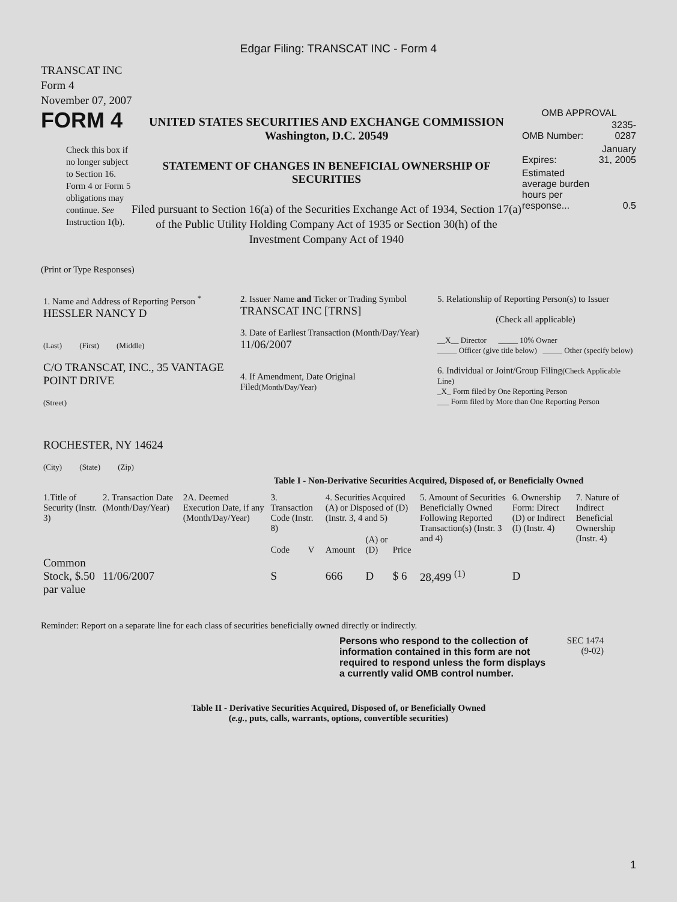Edgar Filing: TRANSCAT INC - Form 4
TRANSCAT INC
Form 4
November 07, 2007
FORM 4
Check this box if no longer subject to Section 16. Form 4 or Form 5 obligations may continue. See Instruction 1(b).
UNITED STATES SECURITIES AND EXCHANGE COMMISSION
Washington, D.C. 20549
STATEMENT OF CHANGES IN BENEFICIAL OWNERSHIP OF SECURITIES
Filed pursuant to Section 16(a) of the Securities Exchange Act of 1934, Section 17(a) of the Public Utility Holding Company Act of 1935 or Section 30(h) of the Investment Company Act of 1940
OMB APPROVAL
| OMB Number: | 3235-0287 |
| Expires: | January 31, 2005 |
| Estimated average burden hours per response... | 0.5 |
(Print or Type Responses)
| 1. Name and Address of Reporting Person <sup>*</sup> HESSLER NANCY D (Last) (First) (Middle) C/O TRANSCAT, INC., 35 VANTAGE POINT DRIVE (Street) ROCHESTER, NY 14624 (City) (State) (Zip) | 2. Issuer Name and Ticker or Trading Symbol TRANSCAT INC [TRNS] 3. Date of Earliest Transaction (Month/Day/Year) 11/06/2007 4. If Amendment, Date Original Filed (Month/Day/Year) | 5. Relationship of Reporting Person(s) to Issuer (Check all applicable) __X__ Director _____ 10% Owner _____ Officer (give title below) _____ Other (specify below) 6. Individual or Joint/Group Filing (Check Applicable Line) _X_ Form filed by One Reporting Person ___ Form filed by More than One Reporting Person |
Table I - Non-Derivative Securities Acquired, Disposed of, or Beneficially Owned
| 1.Title of Security (Instr. 3) | 2. Transaction Date (Month/Day/Year) | 2A. Deemed Execution Date, if any (Month/Day/Year) | 3. Transaction Code (Instr. 8) | | 4. Securities Acquired (A) or Disposed of (D) (Instr. 3, 4 and 5) | | | 5. Amount of Securities Beneficially Owned Following Reported Transaction(s) (Instr. 3 and 4) | 6. Ownership Form: Direct (D) or Indirect (I) (Instr. 4) | 7. Nature of Indirect Beneficial Ownership (Instr. 4) |
| --- | --- | --- | --- | --- | --- | --- | --- | --- | --- | --- |
| | | | Code | V | Amount | (A) or (D) | Price | | | |
| Common Stock, $.50 par value | 11/06/2007 | | S | | 666 | D | $ 6 | 28,499 <sup>(1)</sup> | D | |
Reminder: Report on a separate line for each class of securities beneficially owned directly or indirectly.
Persons who respond to the collection of information contained in this form are not required to respond unless the form displays a currently valid OMB control number.
SEC 1474
(9-02)
Table II - Derivative Securities Acquired, Disposed of, or Beneficially Owned
(e.g., puts, calls, warrants, options, convertible securities)
1